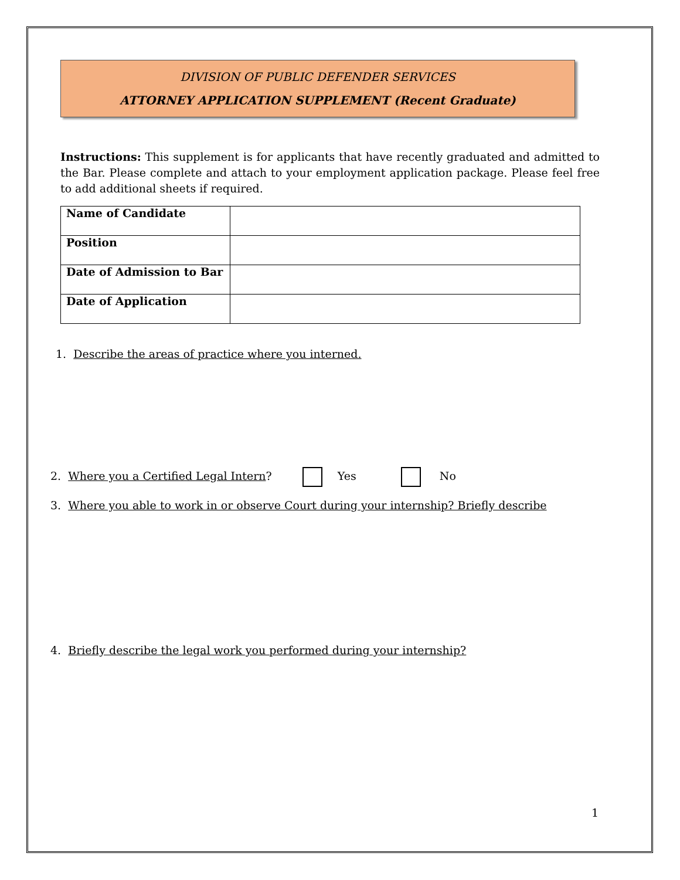DIVISION OF PUBLIC DEFENDER SERVICES
ATTORNEY APPLICATION SUPPLEMENT (Recent Graduate)
Instructions: This supplement is for applicants that have recently graduated and admitted to the Bar. Please complete and attach to your employment application package. Please feel free to add additional sheets if required.
| Name of Candidate | |
| Position | |
| Date of Admission to Bar | |
| Date of Application | |
1. Describe the areas of practice where you interned.
2. Where you a Certified Legal Intern? Yes No
3. Where you able to work in or observe Court during your internship? Briefly describe
4. Briefly describe the legal work you performed during your internship?
1